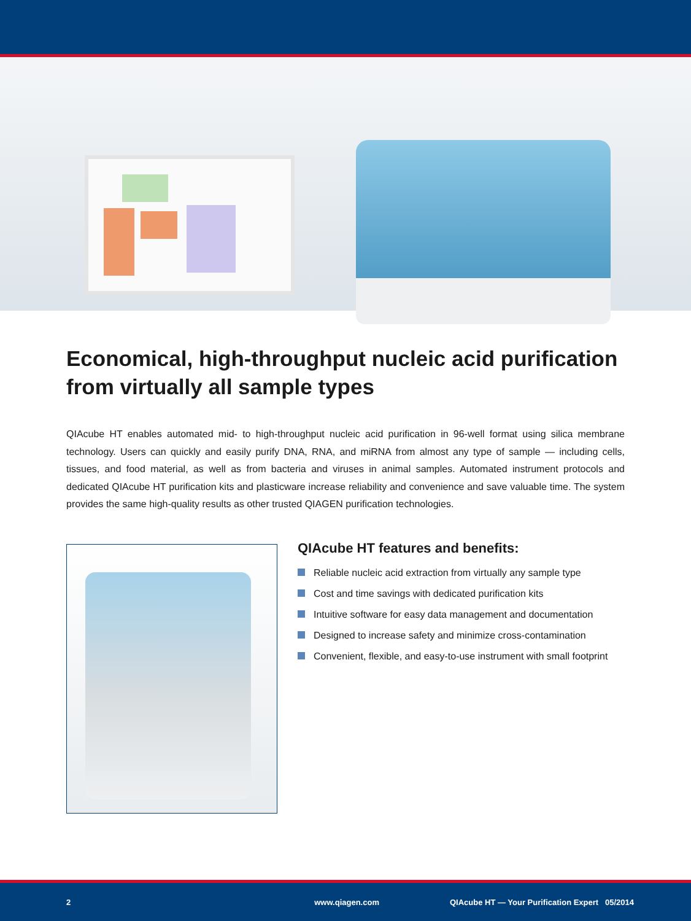Economical, high-throughput nucleic acid purification from virtually all sample types
QIAcube HT enables automated mid- to high-throughput nucleic acid purification in 96-well format using silica membrane technology. Users can quickly and easily purify DNA, RNA, and miRNA from almost any type of sample — including cells, tissues, and food material, as well as from bacteria and viruses in animal samples. Automated instrument protocols and dedicated QIAcube HT purification kits and plasticware increase reliability and convenience and save valuable time. The system provides the same high-quality results as other trusted QIAGEN purification technologies.
QIAcube HT features and benefits:
Reliable nucleic acid extraction from virtually any sample type
Cost and time savings with dedicated purification kits
Intuitive software for easy data management and documentation
Designed to increase safety and minimize cross-contamination
Convenient, flexible, and easy-to-use instrument with small footprint
2 www.qiagen.com QIAcube HT — Your Purification Expert 05/2014